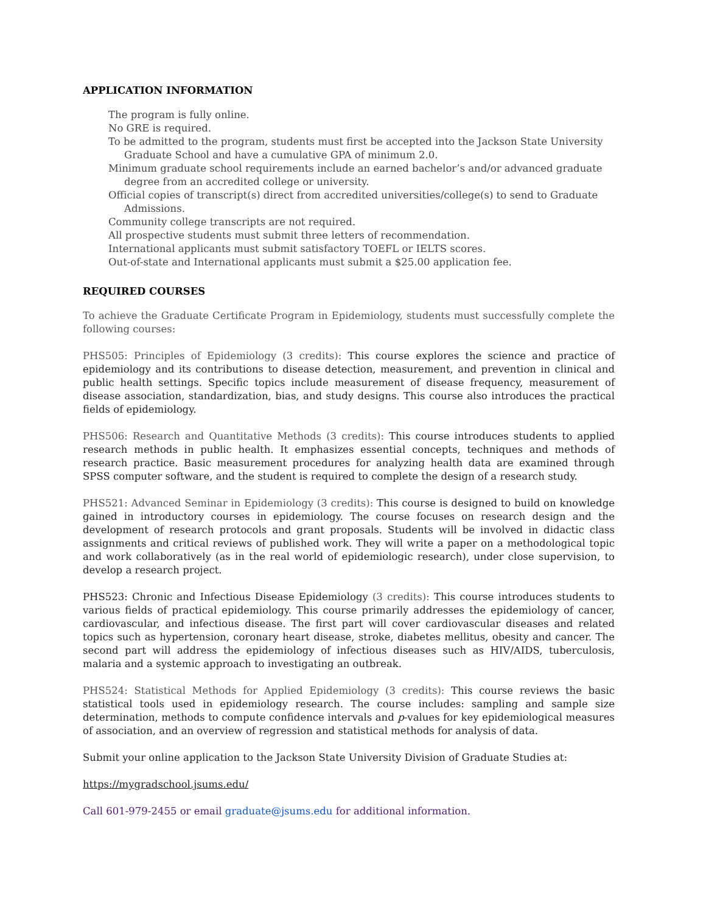APPLICATION INFORMATION
The program is fully online.
No GRE is required.
To be admitted to the program, students must first be accepted into the Jackson State University Graduate School and have a cumulative GPA of minimum 2.0.
Minimum graduate school requirements include an earned bachelor’s and/or advanced graduate degree from an accredited college or university.
Official copies of transcript(s) direct from accredited universities/college(s) to send to Graduate Admissions.
Community college transcripts are not required.
All prospective students must submit three letters of recommendation.
International applicants must submit satisfactory TOEFL or IELTS scores.
Out-of-state and International applicants must submit a $25.00 application fee.
REQUIRED COURSES
To achieve the Graduate Certificate Program in Epidemiology, students must successfully complete the following courses:
PHS505: Principles of Epidemiology (3 credits): This course explores the science and practice of epidemiology and its contributions to disease detection, measurement, and prevention in clinical and public health settings. Specific topics include measurement of disease frequency, measurement of disease association, standardization, bias, and study designs. This course also introduces the practical fields of epidemiology.
PHS506: Research and Quantitative Methods (3 credits): This course introduces students to applied research methods in public health. It emphasizes essential concepts, techniques and methods of research practice. Basic measurement procedures for analyzing health data are examined through SPSS computer software, and the student is required to complete the design of a research study.
PHS521: Advanced Seminar in Epidemiology (3 credits): This course is designed to build on knowledge gained in introductory courses in epidemiology. The course focuses on research design and the development of research protocols and grant proposals. Students will be involved in didactic class assignments and critical reviews of published work. They will write a paper on a methodological topic and work collaboratively (as in the real world of epidemiologic research), under close supervision, to develop a research project.
PHS523: Chronic and Infectious Disease Epidemiology (3 credits): This course introduces students to various fields of practical epidemiology. This course primarily addresses the epidemiology of cancer, cardiovascular, and infectious disease. The first part will cover cardiovascular diseases and related topics such as hypertension, coronary heart disease, stroke, diabetes mellitus, obesity and cancer. The second part will address the epidemiology of infectious diseases such as HIV/AIDS, tuberculosis, malaria and a systemic approach to investigating an outbreak.
PHS524: Statistical Methods for Applied Epidemiology (3 credits): This course reviews the basic statistical tools used in epidemiology research. The course includes: sampling and sample size determination, methods to compute confidence intervals and p-values for key epidemiological measures of association, and an overview of regression and statistical methods for analysis of data.
Submit your online application to the Jackson State University Division of Graduate Studies at:
https://mygradschool.jsums.edu/
Call 601-979-2455 or email graduate@jsums.edu for additional information.